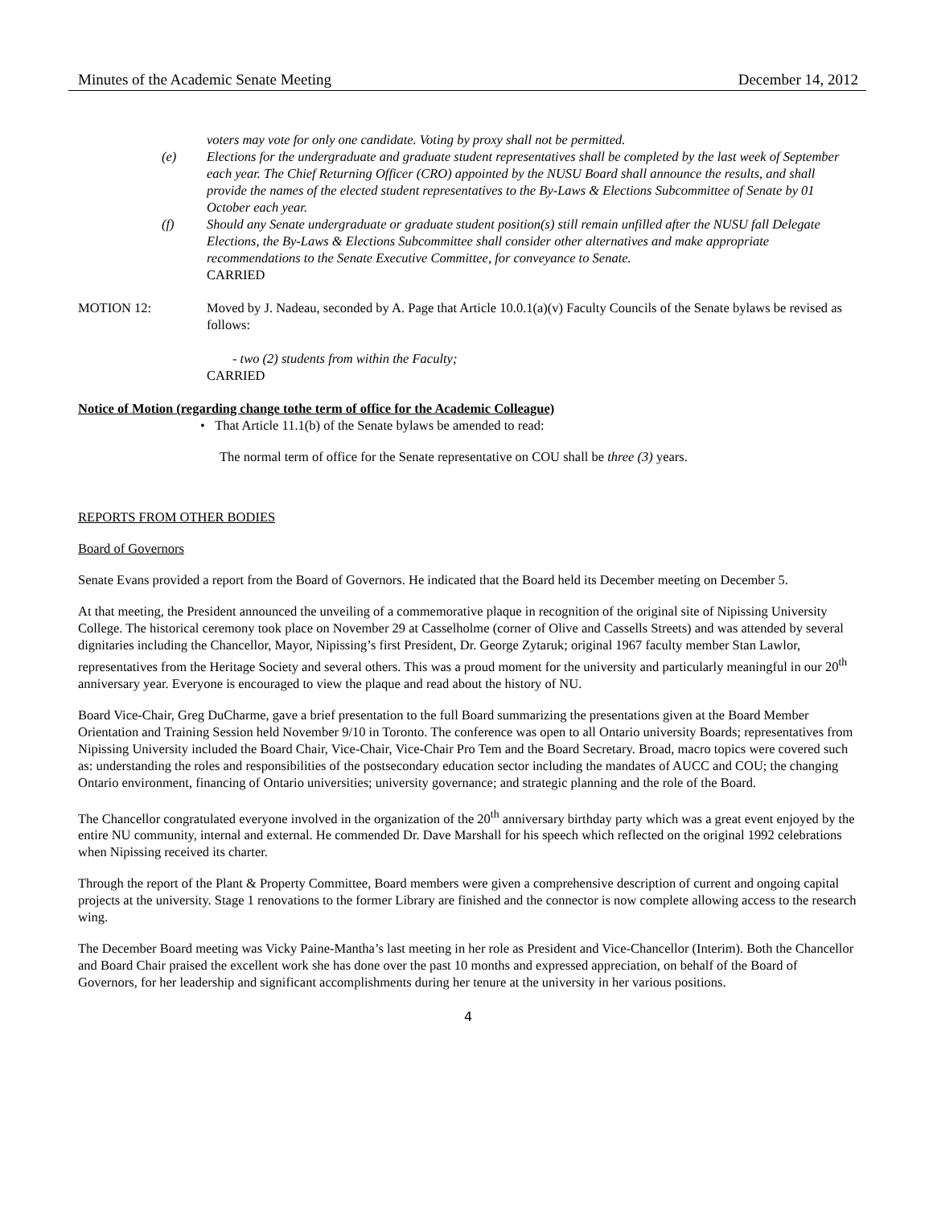Minutes of the Academic Senate Meeting December 14, 2012
voters may vote for only one candidate. Voting by proxy shall not be permitted.
(e) Elections for the undergraduate and graduate student representatives shall be completed by the last week of September each year. The Chief Returning Officer (CRO) appointed by the NUSU Board shall announce the results, and shall provide the names of the elected student representatives to the By-Laws & Elections Subcommittee of Senate by 01 October each year.
(f) Should any Senate undergraduate or graduate student position(s) still remain unfilled after the NUSU fall Delegate Elections, the By-Laws & Elections Subcommittee shall consider other alternatives and make appropriate recommendations to the Senate Executive Committee, for conveyance to Senate.
CARRIED
MOTION 12: Moved by J. Nadeau, seconded by A. Page that Article 10.0.1(a)(v) Faculty Councils of the Senate bylaws be revised as follows:
- two (2) students from within the Faculty;
CARRIED
Notice of Motion (regarding change tothe term of office for the Academic Colleague)
• That Article 11.1(b) of the Senate bylaws be amended to read:
The normal term of office for the Senate representative on COU shall be three (3) years.
REPORTS FROM OTHER BODIES
Board of Governors
Senate Evans provided a report from the Board of Governors. He indicated that the Board held its December meeting on December 5.
At that meeting, the President announced the unveiling of a commemorative plaque in recognition of the original site of Nipissing University College. The historical ceremony took place on November 29 at Casselholme (corner of Olive and Cassells Streets) and was attended by several dignitaries including the Chancellor, Mayor, Nipissing’s first President, Dr. George Zytaruk; original 1967 faculty member Stan Lawlor, representatives from the Heritage Society and several others. This was a proud moment for the university and particularly meaningful in our 20<sup>th</sup> anniversary year. Everyone is encouraged to view the plaque and read about the history of NU.
Board Vice-Chair, Greg DuCharme, gave a brief presentation to the full Board summarizing the presentations given at the Board Member Orientation and Training Session held November 9/10 in Toronto. The conference was open to all Ontario university Boards; representatives from Nipissing University included the Board Chair, Vice-Chair, Vice-Chair Pro Tem and the Board Secretary. Broad, macro topics were covered such as: understanding the roles and responsibilities of the postsecondary education sector including the mandates of AUCC and COU; the changing Ontario environment, financing of Ontario universities; university governance; and strategic planning and the role of the Board.
The Chancellor congratulated everyone involved in the organization of the 20<sup>th</sup> anniversary birthday party which was a great event enjoyed by the entire NU community, internal and external. He commended Dr. Dave Marshall for his speech which reflected on the original 1992 celebrations when Nipissing received its charter.
Through the report of the Plant & Property Committee, Board members were given a comprehensive description of current and ongoing capital projects at the university. Stage 1 renovations to the former Library are finished and the connector is now complete allowing access to the research wing.
The December Board meeting was Vicky Paine-Mantha’s last meeting in her role as President and Vice-Chancellor (Interim). Both the Chancellor and Board Chair praised the excellent work she has done over the past 10 months and expressed appreciation, on behalf of the Board of Governors, for her leadership and significant accomplishments during her tenure at the university in her various positions.
4